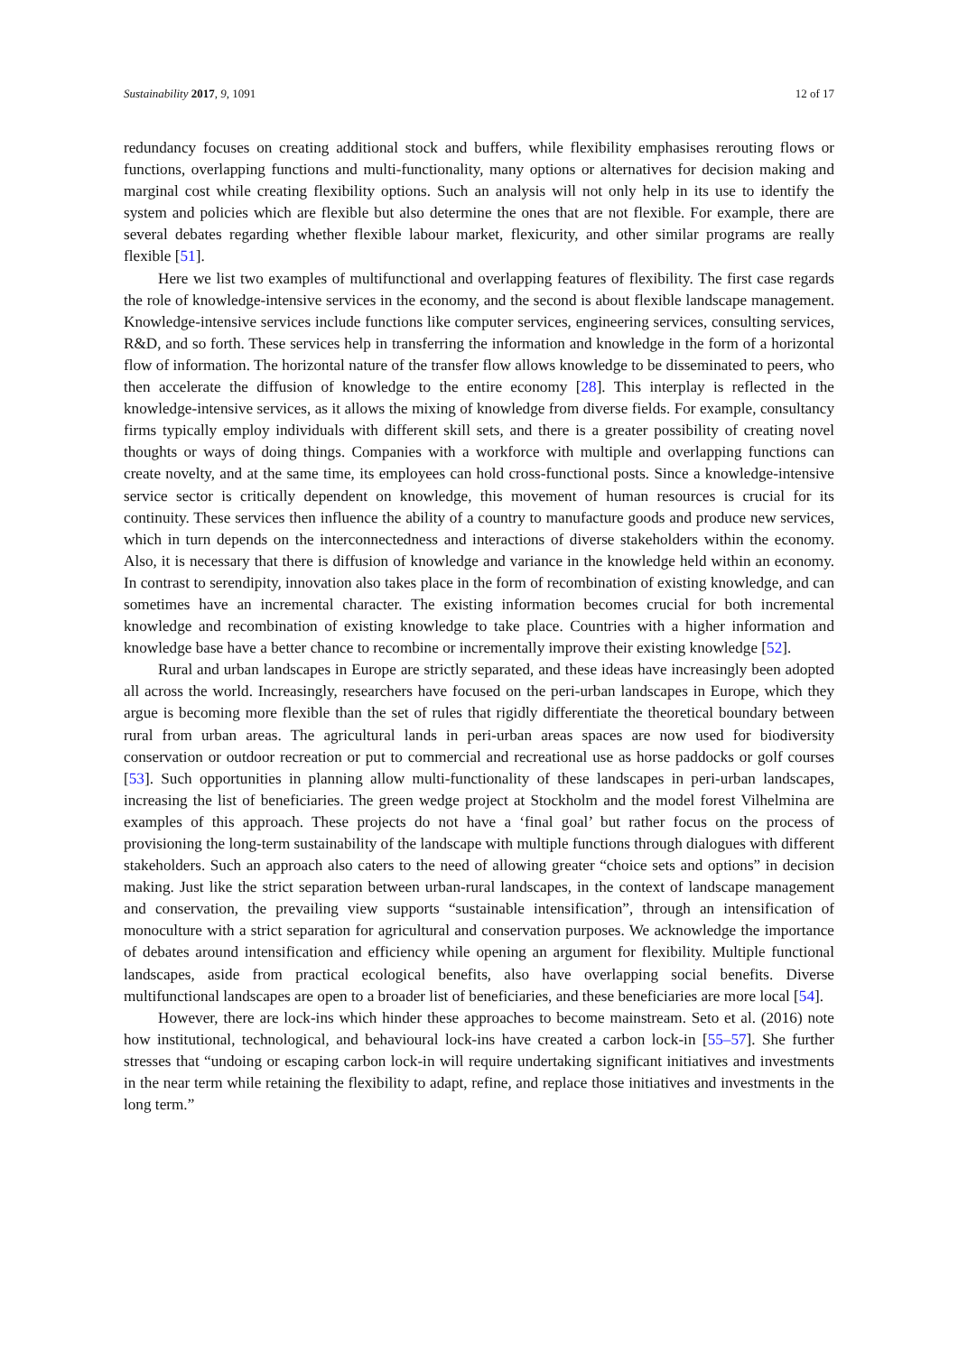Sustainability 2017, 9, 1091 12 of 17
redundancy focuses on creating additional stock and buffers, while flexibility emphasises rerouting flows or functions, overlapping functions and multi-functionality, many options or alternatives for decision making and marginal cost while creating flexibility options. Such an analysis will not only help in its use to identify the system and policies which are flexible but also determine the ones that are not flexible. For example, there are several debates regarding whether flexible labour market, flexicurity, and other similar programs are really flexible [51].
Here we list two examples of multifunctional and overlapping features of flexibility. The first case regards the role of knowledge-intensive services in the economy, and the second is about flexible landscape management. Knowledge-intensive services include functions like computer services, engineering services, consulting services, R&D, and so forth. These services help in transferring the information and knowledge in the form of a horizontal flow of information. The horizontal nature of the transfer flow allows knowledge to be disseminated to peers, who then accelerate the diffusion of knowledge to the entire economy [28]. This interplay is reflected in the knowledge-intensive services, as it allows the mixing of knowledge from diverse fields. For example, consultancy firms typically employ individuals with different skill sets, and there is a greater possibility of creating novel thoughts or ways of doing things. Companies with a workforce with multiple and overlapping functions can create novelty, and at the same time, its employees can hold cross-functional posts. Since a knowledge-intensive service sector is critically dependent on knowledge, this movement of human resources is crucial for its continuity. These services then influence the ability of a country to manufacture goods and produce new services, which in turn depends on the interconnectedness and interactions of diverse stakeholders within the economy. Also, it is necessary that there is diffusion of knowledge and variance in the knowledge held within an economy. In contrast to serendipity, innovation also takes place in the form of recombination of existing knowledge, and can sometimes have an incremental character. The existing information becomes crucial for both incremental knowledge and recombination of existing knowledge to take place. Countries with a higher information and knowledge base have a better chance to recombine or incrementally improve their existing knowledge [52].
Rural and urban landscapes in Europe are strictly separated, and these ideas have increasingly been adopted all across the world. Increasingly, researchers have focused on the peri-urban landscapes in Europe, which they argue is becoming more flexible than the set of rules that rigidly differentiate the theoretical boundary between rural from urban areas. The agricultural lands in peri-urban areas spaces are now used for biodiversity conservation or outdoor recreation or put to commercial and recreational use as horse paddocks or golf courses [53]. Such opportunities in planning allow multi-functionality of these landscapes in peri-urban landscapes, increasing the list of beneficiaries. The green wedge project at Stockholm and the model forest Vilhelmina are examples of this approach. These projects do not have a ‘final goal’ but rather focus on the process of provisioning the long-term sustainability of the landscape with multiple functions through dialogues with different stakeholders. Such an approach also caters to the need of allowing greater “choice sets and options” in decision making. Just like the strict separation between urban-rural landscapes, in the context of landscape management and conservation, the prevailing view supports “sustainable intensification”, through an intensification of monoculture with a strict separation for agricultural and conservation purposes. We acknowledge the importance of debates around intensification and efficiency while opening an argument for flexibility. Multiple functional landscapes, aside from practical ecological benefits, also have overlapping social benefits. Diverse multifunctional landscapes are open to a broader list of beneficiaries, and these beneficiaries are more local [54].
However, there are lock-ins which hinder these approaches to become mainstream. Seto et al. (2016) note how institutional, technological, and behavioural lock-ins have created a carbon lock-in [55–57]. She further stresses that “undoing or escaping carbon lock-in will require undertaking significant initiatives and investments in the near term while retaining the flexibility to adapt, refine, and replace those initiatives and investments in the long term.”